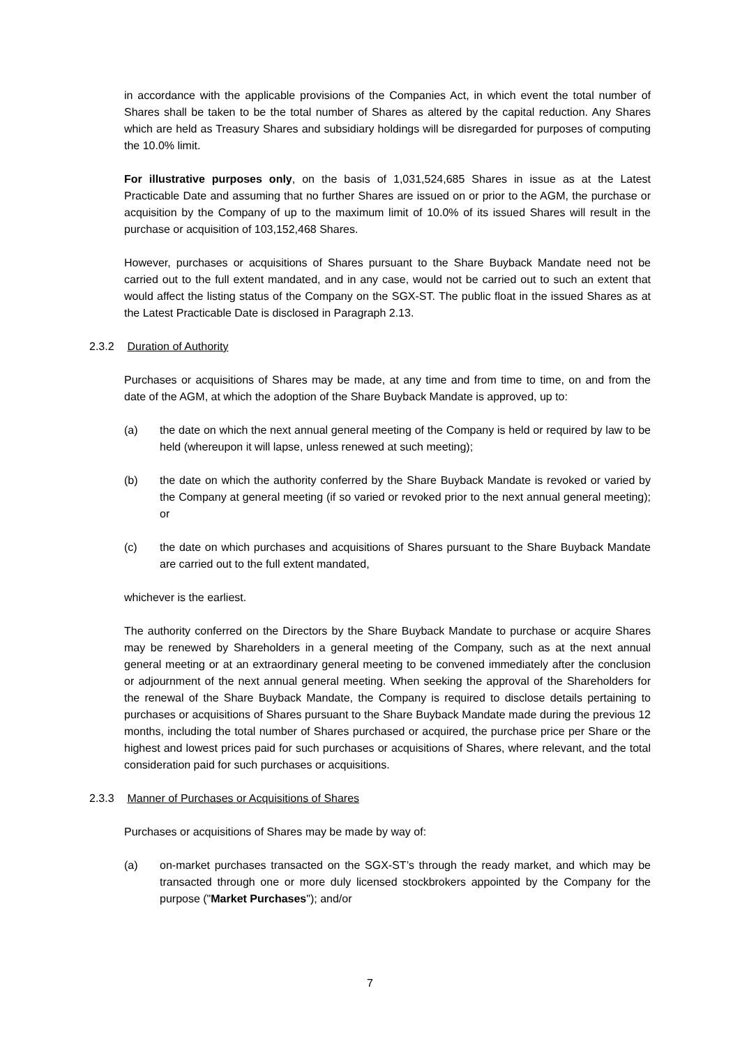in accordance with the applicable provisions of the Companies Act, in which event the total number of Shares shall be taken to be the total number of Shares as altered by the capital reduction. Any Shares which are held as Treasury Shares and subsidiary holdings will be disregarded for purposes of computing the 10.0% limit.
For illustrative purposes only, on the basis of 1,031,524,685 Shares in issue as at the Latest Practicable Date and assuming that no further Shares are issued on or prior to the AGM, the purchase or acquisition by the Company of up to the maximum limit of 10.0% of its issued Shares will result in the purchase or acquisition of 103,152,468 Shares.
However, purchases or acquisitions of Shares pursuant to the Share Buyback Mandate need not be carried out to the full extent mandated, and in any case, would not be carried out to such an extent that would affect the listing status of the Company on the SGX-ST. The public float in the issued Shares as at the Latest Practicable Date is disclosed in Paragraph 2.13.
2.3.2 Duration of Authority
Purchases or acquisitions of Shares may be made, at any time and from time to time, on and from the date of the AGM, at which the adoption of the Share Buyback Mandate is approved, up to:
(a) the date on which the next annual general meeting of the Company is held or required by law to be held (whereupon it will lapse, unless renewed at such meeting);
(b) the date on which the authority conferred by the Share Buyback Mandate is revoked or varied by the Company at general meeting (if so varied or revoked prior to the next annual general meeting); or
(c) the date on which purchases and acquisitions of Shares pursuant to the Share Buyback Mandate are carried out to the full extent mandated,
whichever is the earliest.
The authority conferred on the Directors by the Share Buyback Mandate to purchase or acquire Shares may be renewed by Shareholders in a general meeting of the Company, such as at the next annual general meeting or at an extraordinary general meeting to be convened immediately after the conclusion or adjournment of the next annual general meeting. When seeking the approval of the Shareholders for the renewal of the Share Buyback Mandate, the Company is required to disclose details pertaining to purchases or acquisitions of Shares pursuant to the Share Buyback Mandate made during the previous 12 months, including the total number of Shares purchased or acquired, the purchase price per Share or the highest and lowest prices paid for such purchases or acquisitions of Shares, where relevant, and the total consideration paid for such purchases or acquisitions.
2.3.3 Manner of Purchases or Acquisitions of Shares
Purchases or acquisitions of Shares may be made by way of:
(a) on-market purchases transacted on the SGX-ST’s through the ready market, and which may be transacted through one or more duly licensed stockbrokers appointed by the Company for the purpose ("Market Purchases"); and/or
7